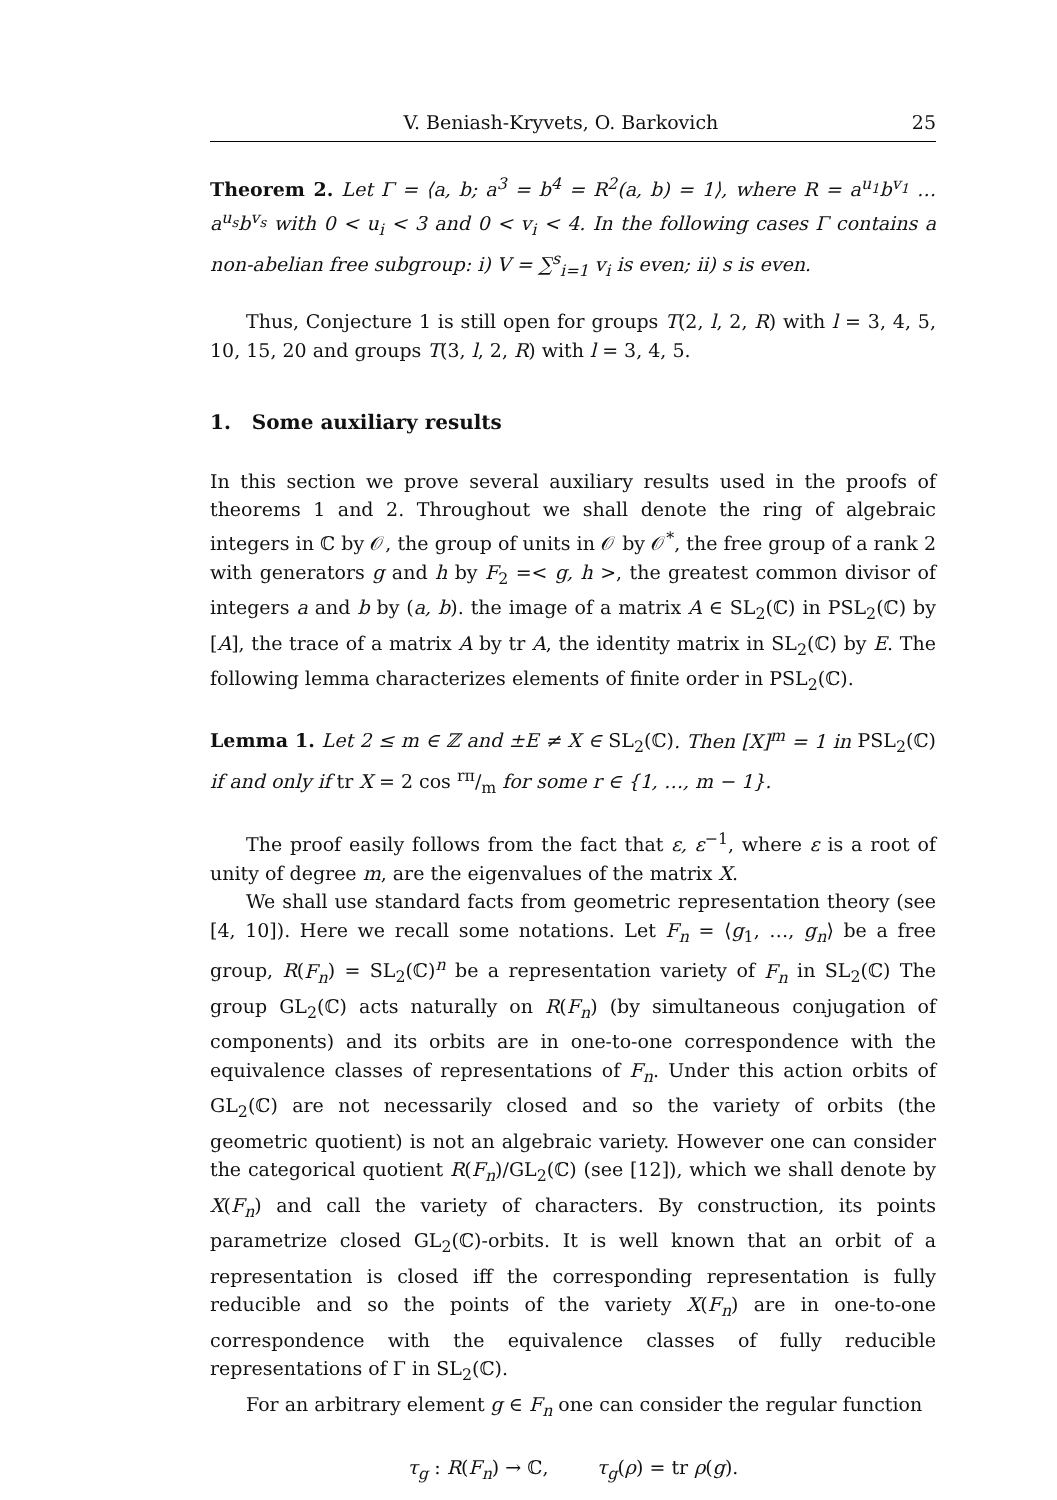V. Beniash-Kryvets, O. Barkovich 25
Theorem 2. Let Γ = ⟨a, b; a<sup>3</sup> = b<sup>4</sup> = R<sup>2</sup>(a, b) = 1⟩, where R = a<sup>u<sub>1</sub></sup>b<sup>v<sub>1</sub></sup> … a<sup>u<sub>s</sub></sup>b<sup>v<sub>s</sub></sup> with 0 < u<sub>i</sub> < 3 and 0 < v<sub>i</sub> < 4. In the following cases Γ contains a non-abelian free subgroup: i) V = ∑<sup>s</sup><sub>i=1</sub> v<sub>i</sub> is even; ii) s is even.
Thus, Conjecture 1 is still open for groups T(2, l, 2, R) with l = 3, 4, 5, 10, 15, 20 and groups T(3, l, 2, R) with l = 3, 4, 5.
1. Some auxiliary results
In this section we prove several auxiliary results used in the proofs of theorems 1 and 2. Throughout we shall denote the ring of algebraic integers in ℂ by 𝒪, the group of units in 𝒪 by 𝒪<sup>*</sup>, the free group of a rank 2 with generators g and h by F<sub>2</sub> =< g, h >, the greatest common divisor of integers a and b by (a, b). the image of a matrix A ∈ SL<sub>2</sub>(ℂ) in PSL<sub>2</sub>(ℂ) by [A], the trace of a matrix A by tr A, the identity matrix in SL<sub>2</sub>(ℂ) by E. The following lemma characterizes elements of finite order in PSL<sub>2</sub>(ℂ).
Lemma 1. Let 2 ≤ m ∈ ℤ and ±E ≠ X ∈ SL<sub>2</sub>(ℂ). Then [X]<sup>m</sup> = 1 in PSL<sub>2</sub>(ℂ) if and only if tr X = 2 cos rπ/m for some r ∈ {1, …, m − 1}.
The proof easily follows from the fact that ε, ε<sup>−1</sup>, where ε is a root of unity of degree m, are the eigenvalues of the matrix X.
We shall use standard facts from geometric representation theory (see [4, 10]). Here we recall some notations. Let F<sub>n</sub> = ⟨g<sub>1</sub>, …, g<sub>n</sub>⟩ be a free group, R(F<sub>n</sub>) = SL<sub>2</sub>(ℂ)<sup>n</sup> be a representation variety of F<sub>n</sub> in SL<sub>2</sub>(ℂ) The group GL<sub>2</sub>(ℂ) acts naturally on R(F<sub>n</sub>) (by simultaneous conjugation of components) and its orbits are in one-to-one correspondence with the equivalence classes of representations of F<sub>n</sub>. Under this action orbits of GL<sub>2</sub>(ℂ) are not necessarily closed and so the variety of orbits (the geometric quotient) is not an algebraic variety. However one can consider the categorical quotient R(F<sub>n</sub>)/GL<sub>2</sub>(ℂ) (see [12]), which we shall denote by X(F<sub>n</sub>) and call the variety of characters. By construction, its points parametrize closed GL<sub>2</sub>(ℂ)-orbits. It is well known that an orbit of a representation is closed iff the corresponding representation is fully reducible and so the points of the variety X(F<sub>n</sub>) are in one-to-one correspondence with the equivalence classes of fully reducible representations of Γ in SL<sub>2</sub>(ℂ).
For an arbitrary element g ∈ F<sub>n</sub> one can consider the regular function
τ<sub>g</sub> : R(F<sub>n</sub>) → ℂ, τ<sub>g</sub>(ρ) = tr ρ(g).